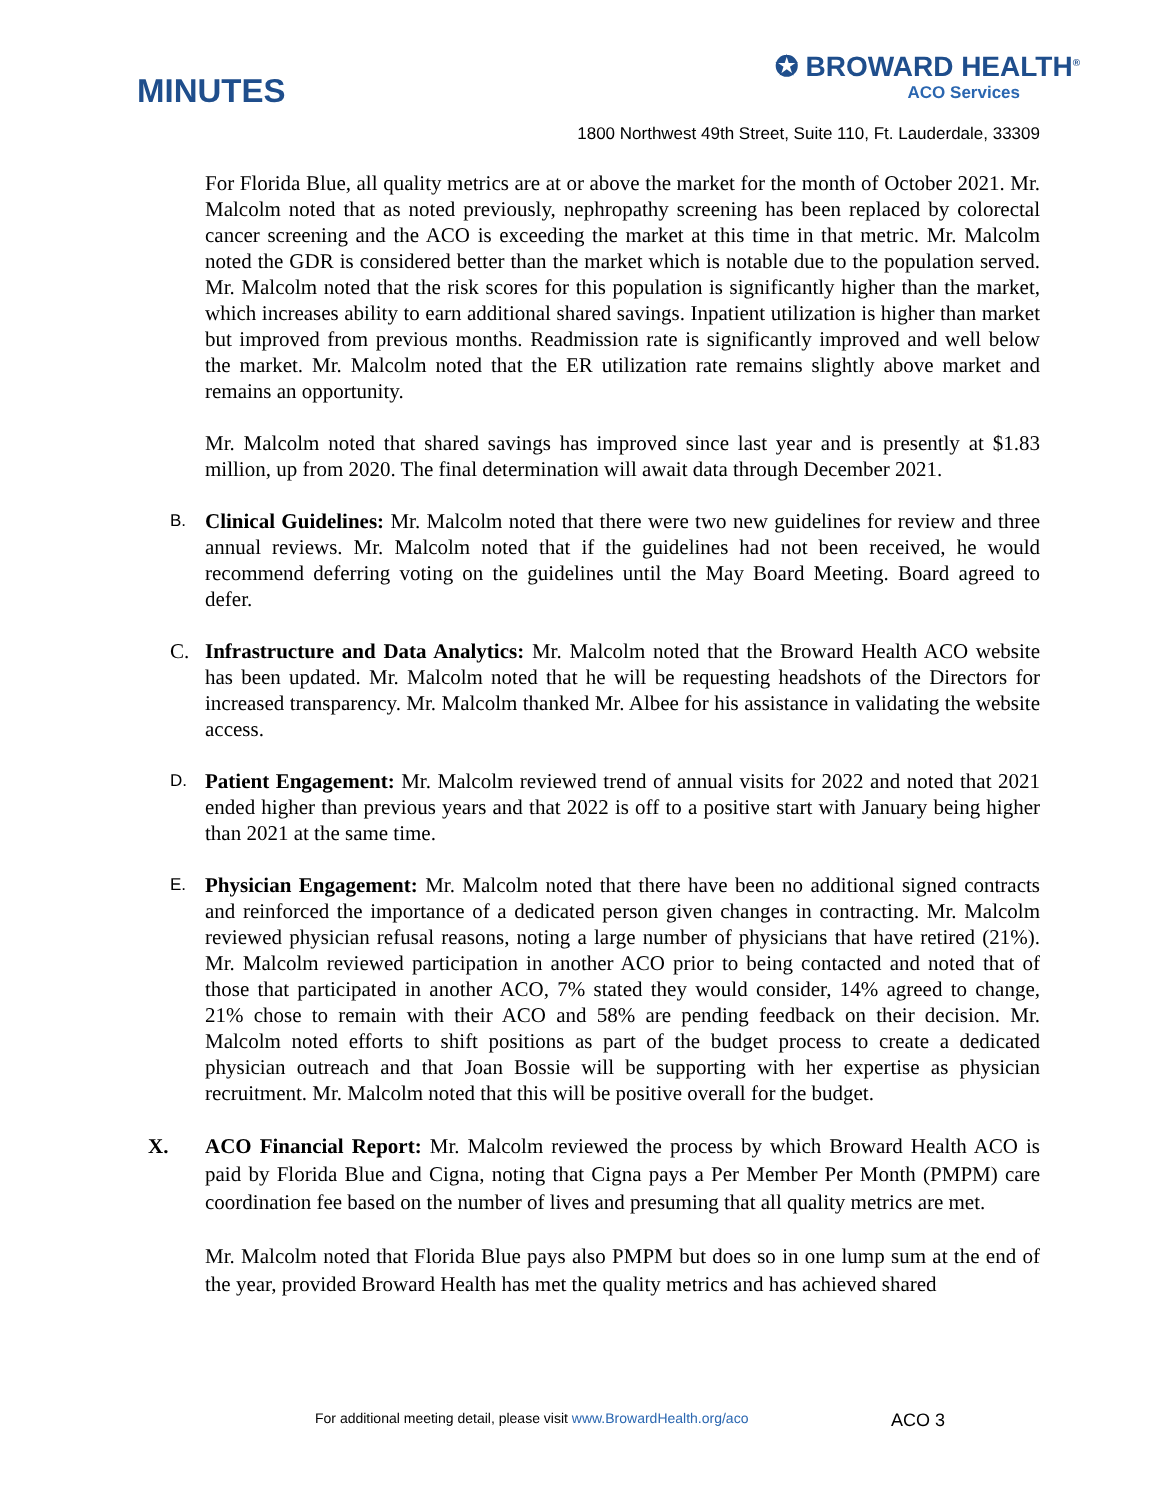MINUTES
✪ BROWARD HEALTH<sup>®</sup>
ACO Services
1800 Northwest 49th Street, Suite 110, Ft. Lauderdale, 33309
For Florida Blue, all quality metrics are at or above the market for the month of October 2021. Mr. Malcolm noted that as noted previously, nephropathy screening has been replaced by colorectal cancer screening and the ACO is exceeding the market at this time in that metric. Mr. Malcolm noted the GDR is considered better than the market which is notable due to the population served. Mr. Malcolm noted that the risk scores for this population is significantly higher than the market, which increases ability to earn additional shared savings. Inpatient utilization is higher than market but improved from previous months. Readmission rate is significantly improved and well below the market. Mr. Malcolm noted that the ER utilization rate remains slightly above market and remains an opportunity.
Mr. Malcolm noted that shared savings has improved since last year and is presently at $1.83 million, up from 2020. The final determination will await data through December 2021.
B. Clinical Guidelines: Mr. Malcolm noted that there were two new guidelines for review and three annual reviews. Mr. Malcolm noted that if the guidelines had not been received, he would recommend deferring voting on the guidelines until the May Board Meeting. Board agreed to defer.
C. Infrastructure and Data Analytics: Mr. Malcolm noted that the Broward Health ACO website has been updated. Mr. Malcolm noted that he will be requesting headshots of the Directors for increased transparency. Mr. Malcolm thanked Mr. Albee for his assistance in validating the website access.
D. Patient Engagement: Mr. Malcolm reviewed trend of annual visits for 2022 and noted that 2021 ended higher than previous years and that 2022 is off to a positive start with January being higher than 2021 at the same time.
E. Physician Engagement: Mr. Malcolm noted that there have been no additional signed contracts and reinforced the importance of a dedicated person given changes in contracting. Mr. Malcolm reviewed physician refusal reasons, noting a large number of physicians that have retired (21%). Mr. Malcolm reviewed participation in another ACO prior to being contacted and noted that of those that participated in another ACO, 7% stated they would consider, 14% agreed to change, 21% chose to remain with their ACO and 58% are pending feedback on their decision. Mr. Malcolm noted efforts to shift positions as part of the budget process to create a dedicated physician outreach and that Joan Bossie will be supporting with her expertise as physician recruitment. Mr. Malcolm noted that this will be positive overall for the budget.
X. ACO Financial Report: Mr. Malcolm reviewed the process by which Broward Health ACO is paid by Florida Blue and Cigna, noting that Cigna pays a Per Member Per Month (PMPM) care coordination fee based on the number of lives and presuming that all quality metrics are met.
Mr. Malcolm noted that Florida Blue pays also PMPM but does so in one lump sum at the end of the year, provided Broward Health has met the quality metrics and has achieved shared
For additional meeting detail, please visit www.BrowardHealth.org/aco ACO 3